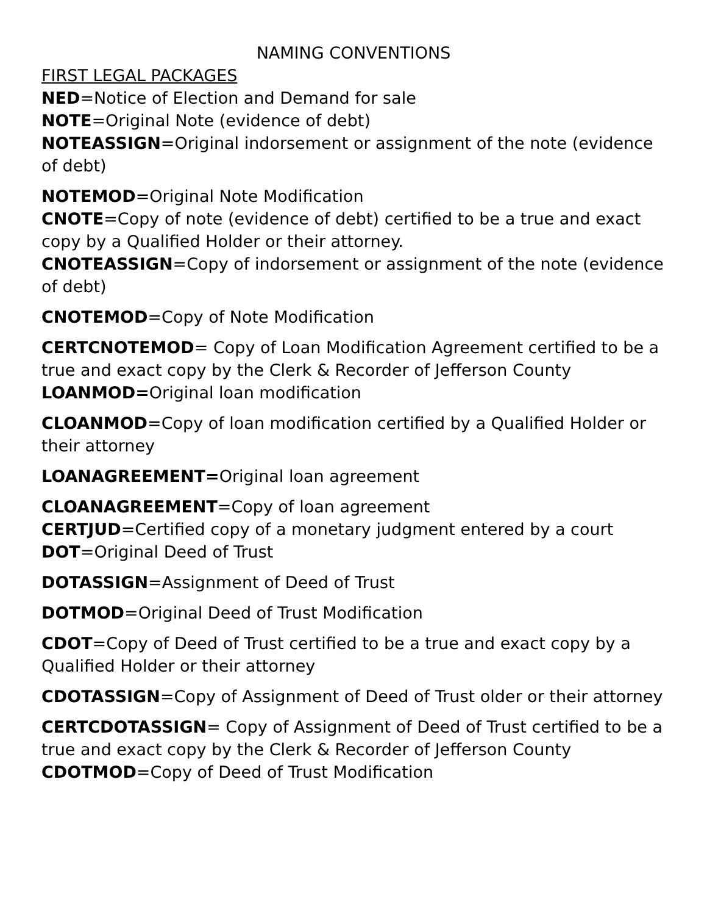NAMING CONVENTIONS
FIRST LEGAL PACKAGES
NED=Notice of Election and Demand for sale
NOTE=Original Note (evidence of debt)
NOTEASSIGN=Original indorsement or assignment of the note (evidence of debt)
NOTEMOD=Original Note Modification
CNOTE=Copy of note (evidence of debt) certified to be a true and exact copy by a Qualified Holder or their attorney.
CNOTEASSIGN=Copy of indorsement or assignment of the note (evidence of debt)
CNOTEMOD=Copy of Note Modification
CERTCNOTEMOD= Copy of Loan Modification Agreement certified to be a true and exact copy by the Clerk & Recorder of Jefferson County
LOANMOD=Original loan modification
CLOANMOD=Copy of loan modification certified by a Qualified Holder or their attorney
LOANAGREEMENT=Original loan agreement
CLOANAGREEMENT=Copy of loan agreement
CERTJUD=Certified copy of a monetary judgment entered by a court
DOT=Original Deed of Trust
DOTASSIGN=Assignment of Deed of Trust
DOTMOD=Original Deed of Trust Modification
CDOT=Copy of Deed of Trust certified to be a true and exact copy by a Qualified Holder or their attorney
CDOTASSIGN=Copy of Assignment of Deed of Trust older or their attorney
CERTCDOTASSIGN= Copy of Assignment of Deed of Trust certified to be a true and exact copy by the Clerk & Recorder of Jefferson County CDOTMOD=Copy of Deed of Trust Modification